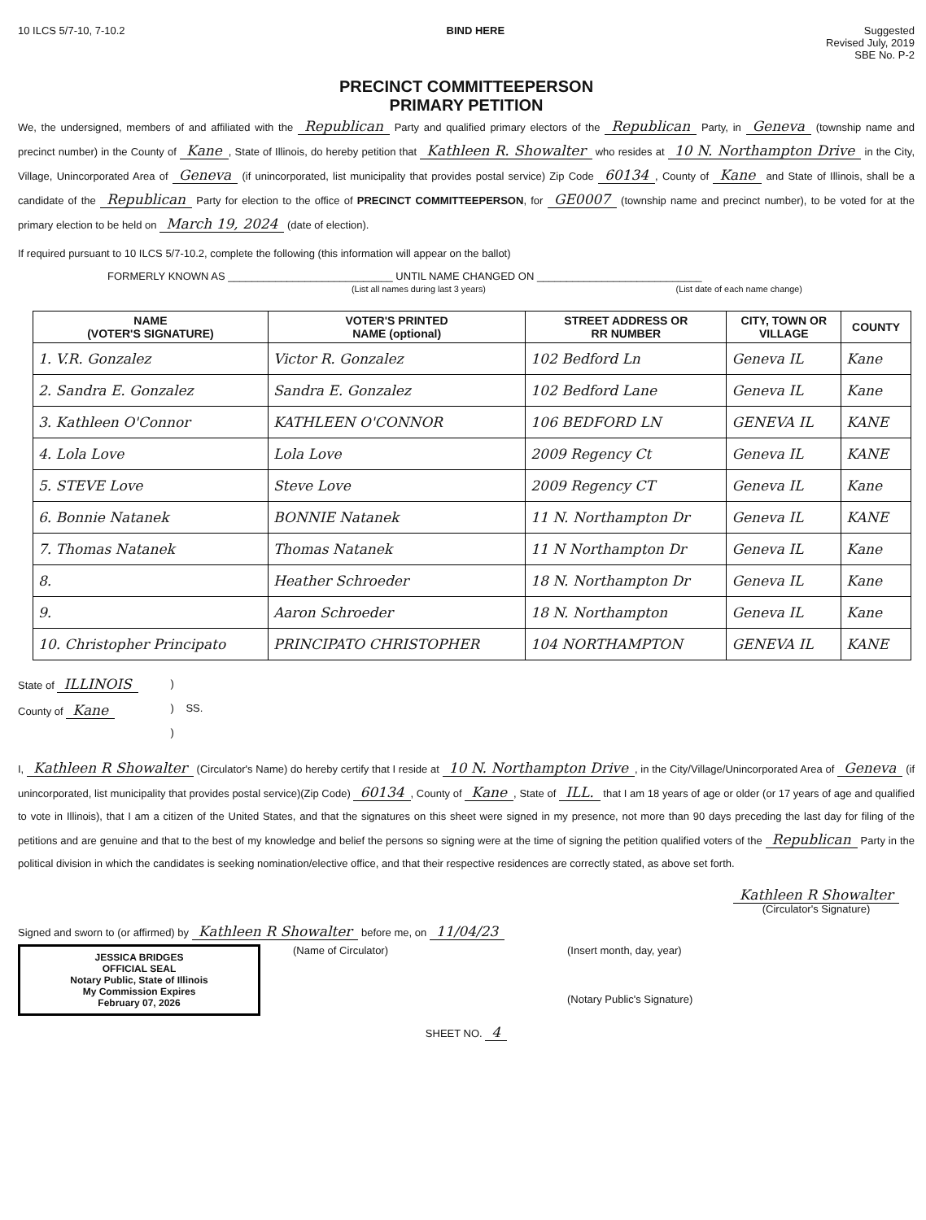10 ILCS 5/7-10, 7-10.2 BIND HERE Suggested
Revised July, 2019
SBE No. P-2
PRECINCT COMMITTEEPERSON
PRIMARY PETITION
We, the undersigned, members of and affiliated with the Republican Party and qualified primary electors of the Republican Party, in Geneva (township name and precinct number) in the County of Kane, State of Illinois, do hereby petition that Kathleen R. Showalter who resides at 10 N. Northampton Drive in the City, Village, Unincorporated Area of Geneva (if unincorporated, list municipality that provides postal service) Zip Code 60134, County of Kane and State of Illinois, shall be a candidate of the Republican Party for election to the office of PRECINCT COMMITTEEPERSON, for GE0007 (township name and precinct number), to be voted for at the primary election to be held on March 19, 2024 (date of election).
If required pursuant to 10 ILCS 5/7-10.2, complete the following (this information will appear on the ballot)
FORMERLY KNOWN AS ____________________________ UNTIL NAME CHANGED ON ____________________________
(List all names during last 3 years) (List date of each name change)
| NAME (VOTER'S SIGNATURE) | VOTER'S PRINTED NAME (optional) | STREET ADDRESS OR RR NUMBER | CITY, TOWN OR VILLAGE | COUNTY |
| --- | --- | --- | --- | --- |
| 1. V.R. Gonzalez | Victor R. Gonzalez | 102 Bedford Ln | Geneva IL | Kane |
| 2. Sandra E. Gonzalez | Sandra E. Gonzalez | 102 Bedford Lane | Geneva IL | Kane |
| 3. Kathleen O'Connor | KATHLEEN O'CONNOR | 106 BEDFORD LN | GENEVA IL | KANE |
| 4. Lola Love | Lola Love | 2009 Regency Ct | Geneva IL | KANE |
| 5. STEVE Love | Steve Love | 2009 Regency CT | Geneva IL | Kane |
| 6. Bonnie Natanek | BONNIE Natanek | 11 N. Northampton Dr | Geneva IL | KANE |
| 7. Thomas Natanek | Thomas Natanek | 11 N Northampton Dr | Geneva IL | Kane |
| 8. | Heather Schroeder | 18 N. Northampton Dr | Geneva IL | Kane |
| 9. | Aaron Schroeder | 18 N. Northampton | Geneva IL | Kane |
| 10. Christopher Principato | PRINCIPATO CHRISTOPHER | 104 NORTHAMPTON | GENEVA IL | KANE |
State of ILLINOIS
County of Kane
)
) SS.
)
I, Kathleen R Showalter (Circulator's Name) do hereby certify that I reside at 10 N. Northampton Drive, in the City/Village/Unincorporated Area of Geneva (if unincorporated, list municipality that provides postal service)(Zip Code) 60134, County of Kane, State of ILL. that I am 18 years of age or older (or 17 years of age and qualified to vote in Illinois), that I am a citizen of the United States, and that the signatures on this sheet were signed in my presence, not more than 90 days preceding the last day for filing of the petitions and are genuine and that to the best of my knowledge and belief the persons so signing were at the time of signing the petition qualified voters of the Republican Party in the political division in which the candidates is seeking nomination/elective office, and that their respective residences are correctly stated, as above set forth.
Kathleen R Showalter
(Circulator's Signature)
Signed and sworn to (or affirmed) by Kathleen R Showalter before me, on 11/04/23
JESSICA BRIDGES
OFFICIAL SEAL
Notary Public, State of Illinois
My Commission Expires
February 07, 2026
(Name of Circulator) (Insert month, day, year)
(Notary Public's Signature)
SHEET NO. 4